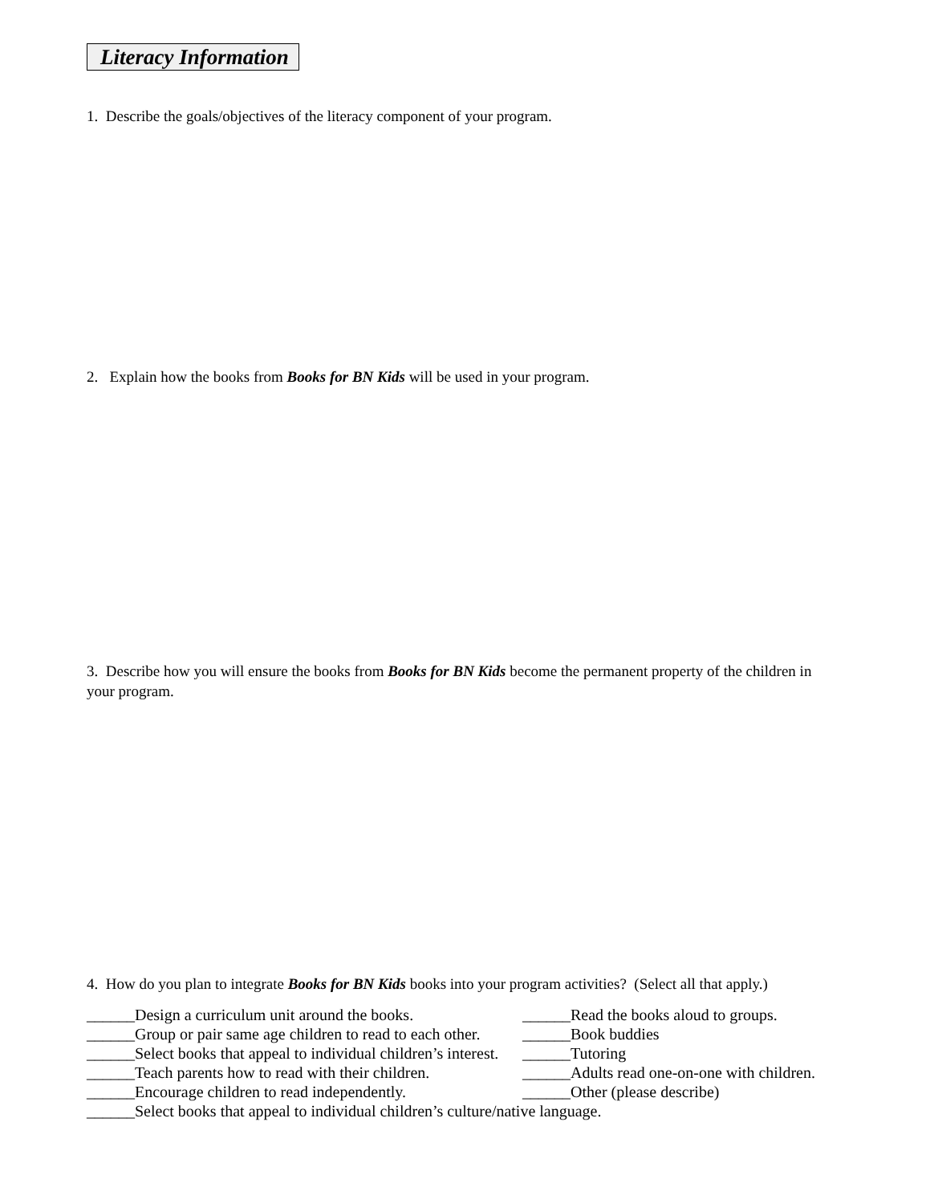Literacy Information
1. Describe the goals/objectives of the literacy component of your program.
2. Explain how the books from Books for BN Kids will be used in your program.
3. Describe how you will ensure the books from Books for BN Kids become the permanent property of the children in your program.
4. How do you plan to integrate Books for BN Kids books into your program activities? (Select all that apply.)
______Design a curriculum unit around the books.
______Read the books aloud to groups.
______Group or pair same age children to read to each other.
______Book buddies
______Select books that appeal to individual children’s interest.
______Tutoring
______Teach parents how to read with their children.
______Adults read one-on-one with children.
______Encourage children to read independently.
______Other (please describe)
______Select books that appeal to individual children’s culture/native language.